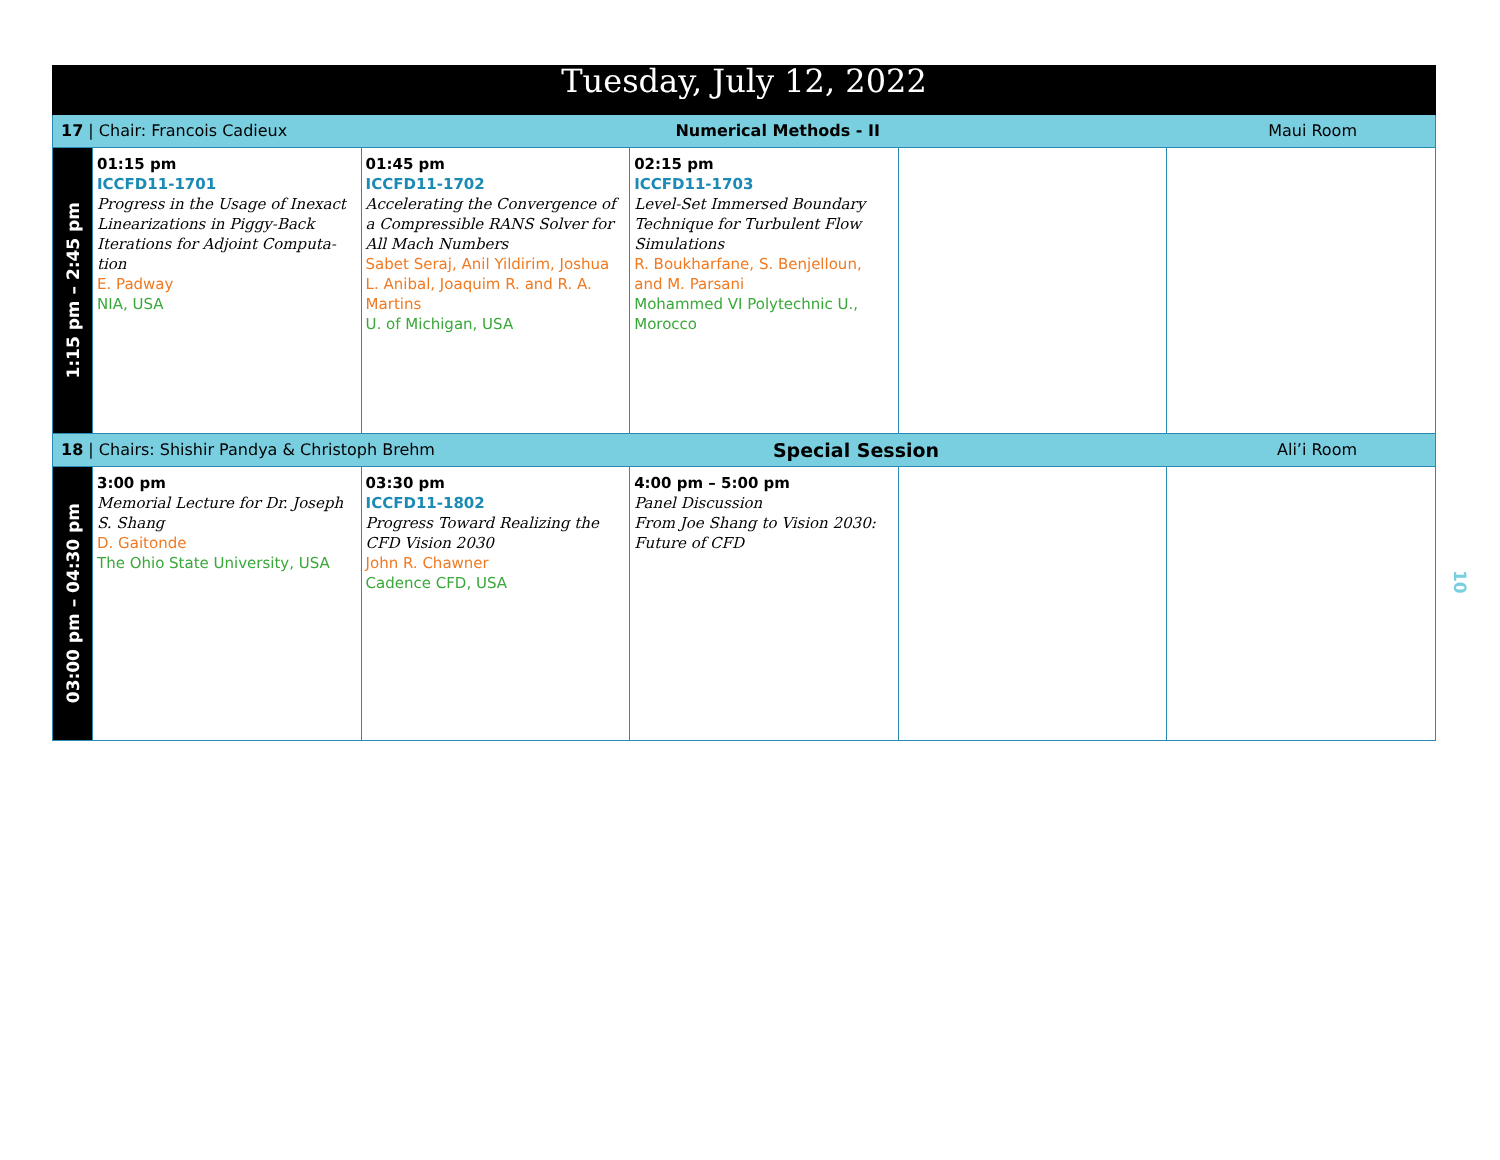| Tuesday, July 12, 2022 | | | | | |
| 17 / Chair: Francois Cadieux Numerical Methods - II Maui Room | | | | | |
| 1:15 pm – 2:45 pm | 01:15 pm ICCFD11-1701 Progress in the Usage of Inexact Linearizations in Piggy-Back Iterations for Adjoint Computa­tion E. Padway NIA, USA | 01:45 pm ICCFD11-1702 Accelerating the Convergence of a Compressible RANS Solver for All Mach Numbers Sabet Seraj, Anil Yildirim, Joshua L. Anibal, Joaquim R. and R. A. Martins U. of Michigan, USA | 02:15 pm ICCFD11-1703 Level-Set Immersed Boundary Technique for Turbulent Flow Simulations R. Boukharfane, S. Benjelloun, and M. Parsani Mohammed VI Polytechnic U., Morocco | | |
| 18 / Chairs: Shishir Pandya & Christoph Brehm Special Session Ali’i Room | | | | | |
| 03:00 pm – 04:30 pm | 3:00 pm Memorial Lecture for Dr. Joseph S. Shang D. Gaitonde The Ohio State University, USA | 03:30 pm ICCFD11-1802 Progress Toward Realizing the CFD Vision 2030 John R. Chawner Cadence CFD, USA | 4:00 pm – 5:00 pm Panel Discussion From Joe Shang to Vision 2030: Future of CFD | | |
10